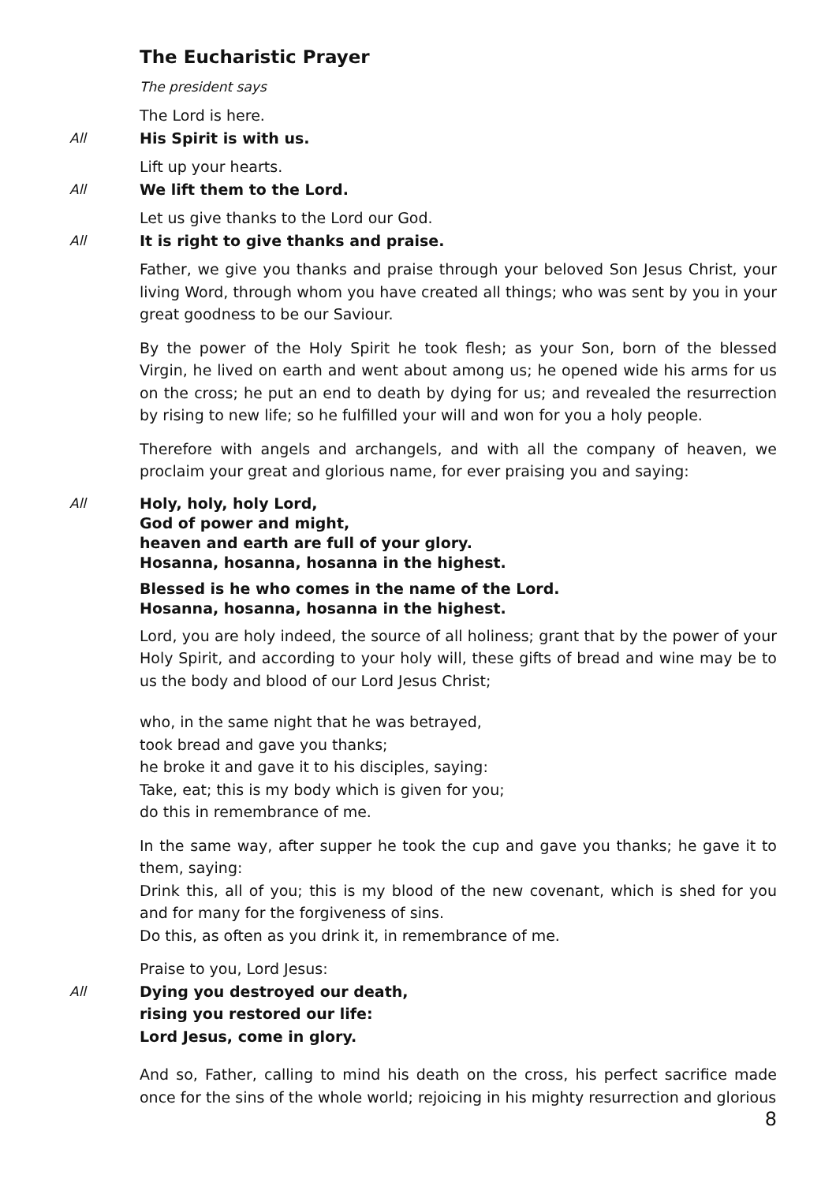The Eucharistic Prayer
The president says
The Lord is here.
All His Spirit is with us.
Lift up your hearts.
All We lift them to the Lord.
Let us give thanks to the Lord our God.
All It is right to give thanks and praise.
Father, we give you thanks and praise through your beloved Son Jesus Christ, your living Word, through whom you have created all things; who was sent by you in your great goodness to be our Saviour.
By the power of the Holy Spirit he took flesh; as your Son, born of the blessed Virgin, he lived on earth and went about among us; he opened wide his arms for us on the cross; he put an end to death by dying for us; and revealed the resurrection by rising to new life; so he fulfilled your will and won for you a holy people.
Therefore with angels and archangels, and with all the company of heaven, we proclaim your great and glorious name, for ever praising you and saying:
All Holy, holy, holy Lord,
God of power and might,
heaven and earth are full of your glory.
Hosanna, hosanna, hosanna in the highest.
Blessed is he who comes in the name of the Lord.
Hosanna, hosanna, hosanna in the highest.
Lord, you are holy indeed, the source of all holiness; grant that by the power of your Holy Spirit, and according to your holy will, these gifts of bread and wine may be to us the body and blood of our Lord Jesus Christ;
who, in the same night that he was betrayed,
took bread and gave you thanks;
he broke it and gave it to his disciples, saying:
Take, eat; this is my body which is given for you;
do this in remembrance of me.
In the same way, after supper he took the cup and gave you thanks; he gave it to them, saying:
Drink this, all of you; this is my blood of the new covenant, which is shed for you and for many for the forgiveness of sins.
Do this, as often as you drink it, in remembrance of me.
Praise to you, Lord Jesus:
All Dying you destroyed our death,
rising you restored our life:
Lord Jesus, come in glory.
And so, Father, calling to mind his death on the cross, his perfect sacrifice made once for the sins of the whole world; rejoicing in his mighty resurrection and glorious
8